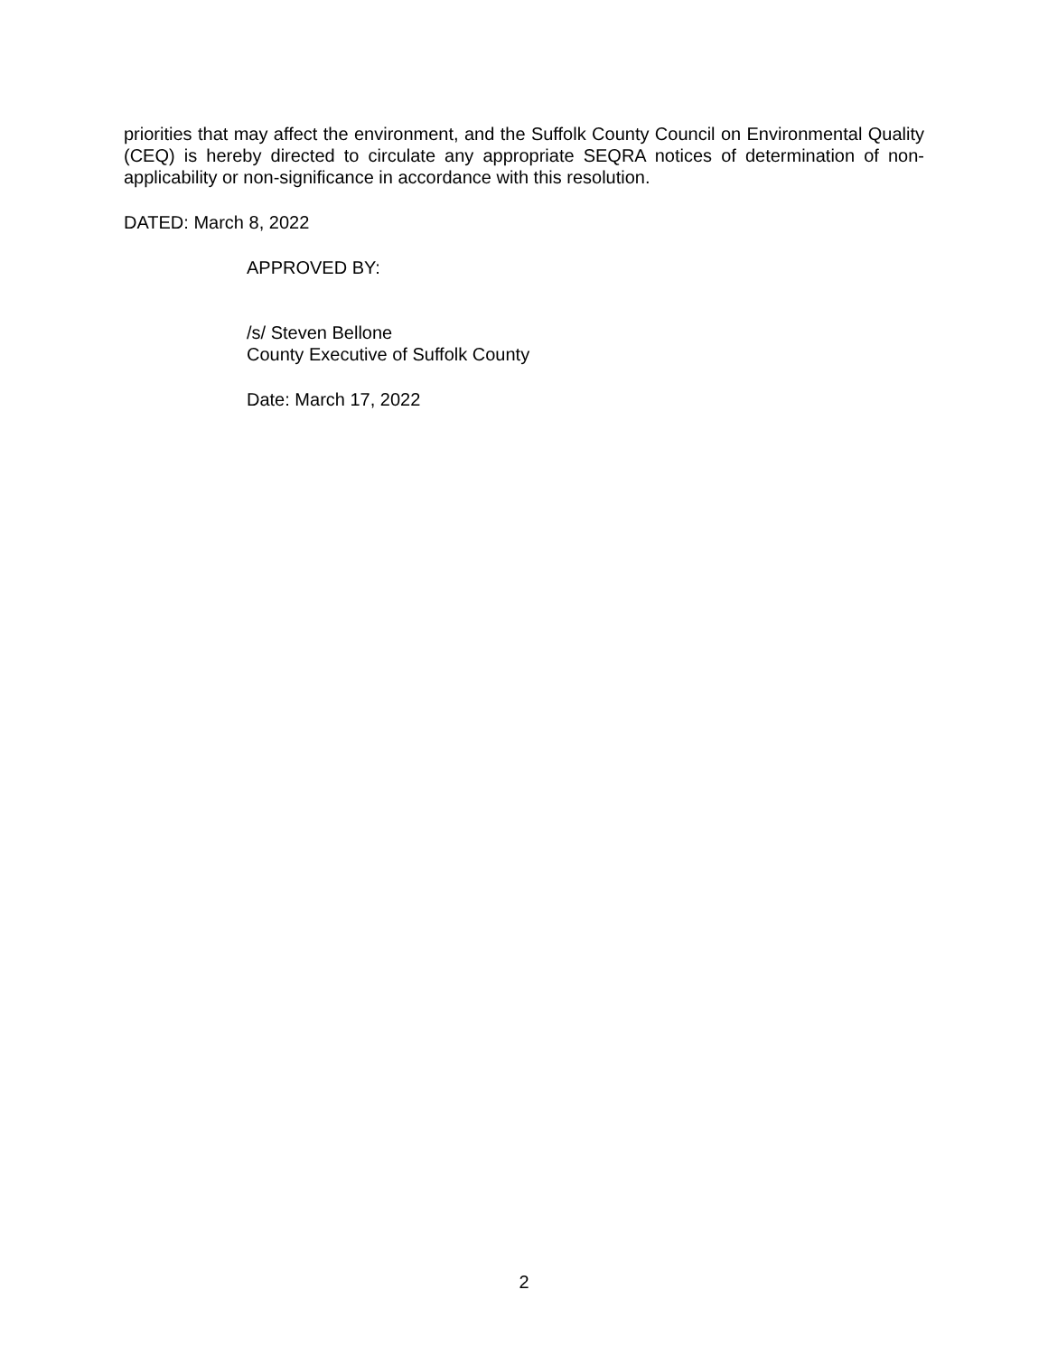priorities that may affect the environment, and the Suffolk County Council on Environmental Quality (CEQ) is hereby directed to circulate any appropriate SEQRA notices of determination of non-applicability or non-significance in accordance with this resolution.
DATED: March 8, 2022
APPROVED BY:
/s/ Steven Bellone
County Executive of Suffolk County
Date: March 17, 2022
2